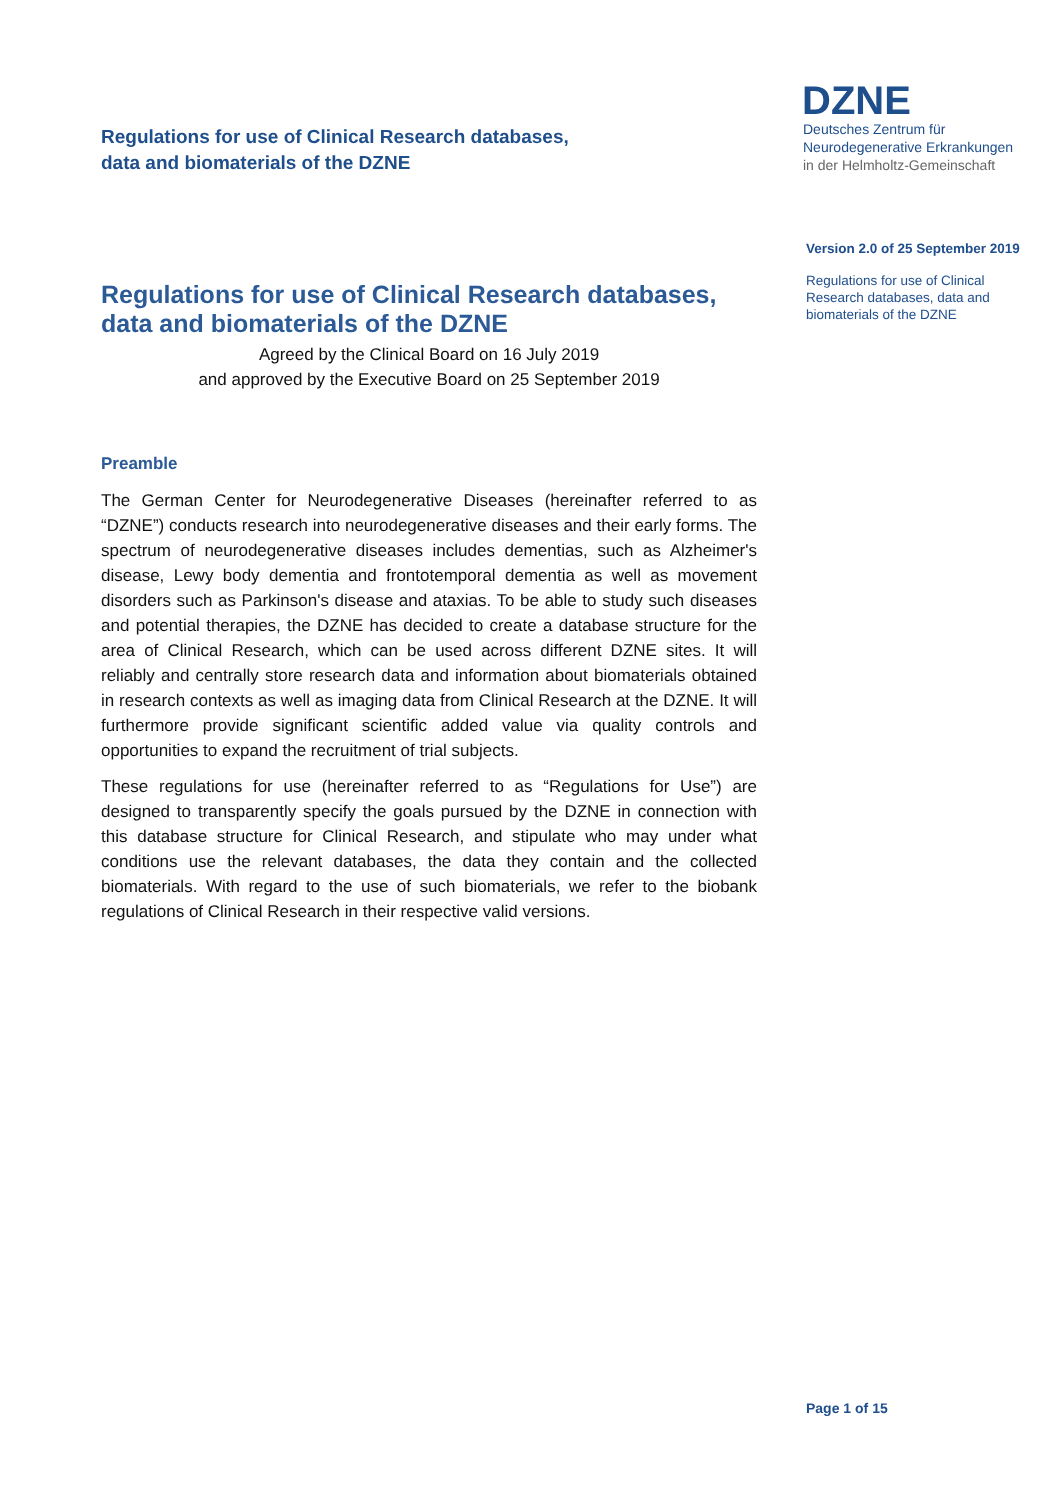Regulations for use of Clinical Research databases,
data and biomaterials of the DZNE
DZNE
Deutsches Zentrum für
Neurodegenerative Erkrankungen
in der Helmholtz-Gemeinschaft
Version 2.0 of 25 September 2019
Regulations for use of Clinical Research databases, data and biomaterials of the DZNE
Regulations for use of Clinical Research databases, data and biomaterials of the DZNE
Agreed by the Clinical Board on 16 July 2019
and approved by the Executive Board on 25 September 2019
Preamble
The German Center for Neurodegenerative Diseases (hereinafter referred to as “DZNE”) conducts research into neurodegenerative diseases and their early forms. The spectrum of neurodegenerative diseases includes dementias, such as Alzheimer's disease, Lewy body dementia and frontotemporal dementia as well as movement disorders such as Parkinson's disease and ataxias. To be able to study such diseases and potential therapies, the DZNE has decided to create a database structure for the area of Clinical Research, which can be used across different DZNE sites. It will reliably and centrally store research data and information about biomaterials obtained in research contexts as well as imaging data from Clinical Research at the DZNE. It will furthermore provide significant scientific added value via quality controls and opportunities to expand the recruitment of trial subjects.
These regulations for use (hereinafter referred to as “Regulations for Use”) are designed to transparently specify the goals pursued by the DZNE in connection with this database structure for Clinical Research, and stipulate who may under what conditions use the relevant databases, the data they contain and the collected biomaterials. With regard to the use of such biomaterials, we refer to the biobank regulations of Clinical Research in their respective valid versions.
Page 1 of 15